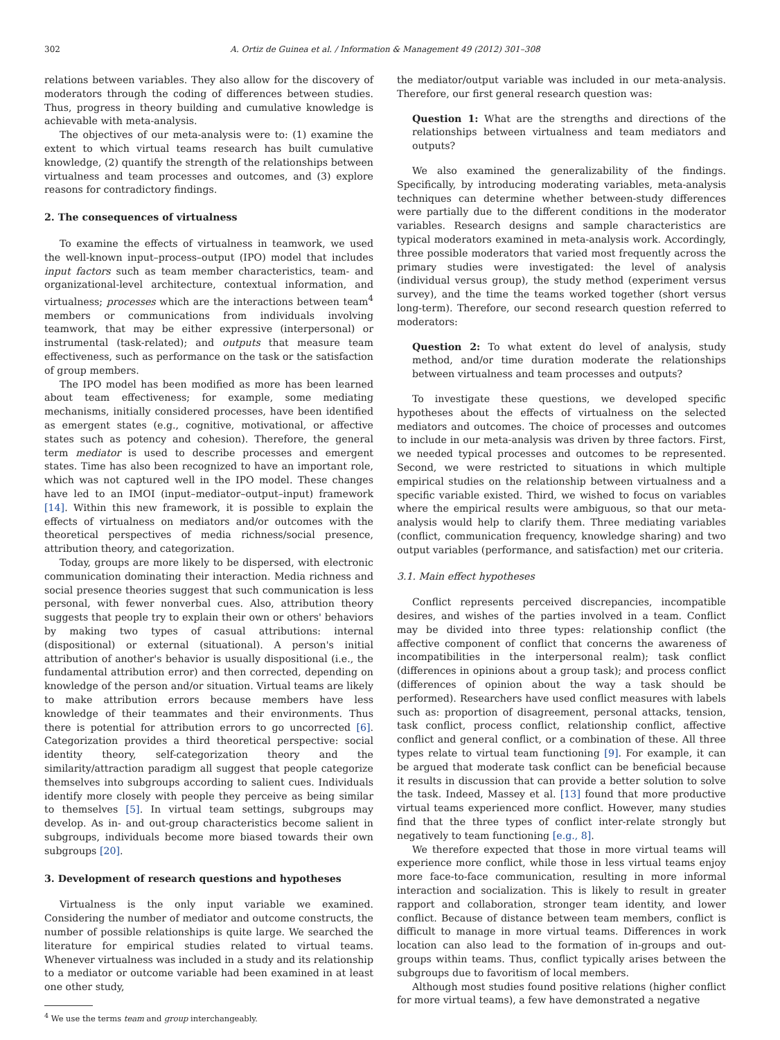302 A. Ortiz de Guinea et al. / Information & Management 49 (2012) 301–308
relations between variables. They also allow for the discovery of moderators through the coding of differences between studies. Thus, progress in theory building and cumulative knowledge is achievable with meta-analysis.
The objectives of our meta-analysis were to: (1) examine the extent to which virtual teams research has built cumulative knowledge, (2) quantify the strength of the relationships between virtualness and team processes and outcomes, and (3) explore reasons for contradictory findings.
2. The consequences of virtualness
To examine the effects of virtualness in teamwork, we used the well-known input–process–output (IPO) model that includes input factors such as team member characteristics, team- and organizational-level architecture, contextual information, and virtualness; processes which are the interactions between team<sup>4</sup> members or communications from individuals involving teamwork, that may be either expressive (interpersonal) or instrumental (task-related); and outputs that measure team effectiveness, such as performance on the task or the satisfaction of group members.
The IPO model has been modified as more has been learned about team effectiveness; for example, some mediating mechanisms, initially considered processes, have been identified as emergent states (e.g., cognitive, motivational, or affective states such as potency and cohesion). Therefore, the general term mediator is used to describe processes and emergent states. Time has also been recognized to have an important role, which was not captured well in the IPO model. These changes have led to an IMOI (input–mediator–output–input) framework [14]. Within this new framework, it is possible to explain the effects of virtualness on mediators and/or outcomes with the theoretical perspectives of media richness/social presence, attribution theory, and categorization.
Today, groups are more likely to be dispersed, with electronic communication dominating their interaction. Media richness and social presence theories suggest that such communication is less personal, with fewer nonverbal cues. Also, attribution theory suggests that people try to explain their own or others' behaviors by making two types of casual attributions: internal (dispositional) or external (situational). A person's initial attribution of another's behavior is usually dispositional (i.e., the fundamental attribution error) and then corrected, depending on knowledge of the person and/or situation. Virtual teams are likely to make attribution errors because members have less knowledge of their teammates and their environments. Thus there is potential for attribution errors to go uncorrected [6]. Categorization provides a third theoretical perspective: social identity theory, self-categorization theory and the similarity/attraction paradigm all suggest that people categorize themselves into subgroups according to salient cues. Individuals identify more closely with people they perceive as being similar to themselves [5]. In virtual team settings, subgroups may develop. As in- and out-group characteristics become salient in subgroups, individuals become more biased towards their own subgroups [20].
3. Development of research questions and hypotheses
Virtualness is the only input variable we examined. Considering the number of mediator and outcome constructs, the number of possible relationships is quite large. We searched the literature for empirical studies related to virtual teams. Whenever virtualness was included in a study and its relationship to a mediator or outcome variable had been examined in at least one other study,
<sup>4</sup> We use the terms team and group interchangeably.
the mediator/output variable was included in our meta-analysis. Therefore, our first general research question was:
Question 1: What are the strengths and directions of the relationships between virtualness and team mediators and outputs?
We also examined the generalizability of the findings. Specifically, by introducing moderating variables, meta-analysis techniques can determine whether between-study differences were partially due to the different conditions in the moderator variables. Research designs and sample characteristics are typical moderators examined in meta-analysis work. Accordingly, three possible moderators that varied most frequently across the primary studies were investigated: the level of analysis (individual versus group), the study method (experiment versus survey), and the time the teams worked together (short versus long-term). Therefore, our second research question referred to moderators:
Question 2: To what extent do level of analysis, study method, and/or time duration moderate the relationships between virtualness and team processes and outputs?
To investigate these questions, we developed specific hypotheses about the effects of virtualness on the selected mediators and outcomes. The choice of processes and outcomes to include in our meta-analysis was driven by three factors. First, we needed typical processes and outcomes to be represented. Second, we were restricted to situations in which multiple empirical studies on the relationship between virtualness and a specific variable existed. Third, we wished to focus on variables where the empirical results were ambiguous, so that our meta-analysis would help to clarify them. Three mediating variables (conflict, communication frequency, knowledge sharing) and two output variables (performance, and satisfaction) met our criteria.
3.1. Main effect hypotheses
Conflict represents perceived discrepancies, incompatible desires, and wishes of the parties involved in a team. Conflict may be divided into three types: relationship conflict (the affective component of conflict that concerns the awareness of incompatibilities in the interpersonal realm); task conflict (differences in opinions about a group task); and process conflict (differences of opinion about the way a task should be performed). Researchers have used conflict measures with labels such as: proportion of disagreement, personal attacks, tension, task conflict, process conflict, relationship conflict, affective conflict and general conflict, or a combination of these. All three types relate to virtual team functioning [9]. For example, it can be argued that moderate task conflict can be beneficial because it results in discussion that can provide a better solution to solve the task. Indeed, Massey et al. [13] found that more productive virtual teams experienced more conflict. However, many studies find that the three types of conflict inter-relate strongly but negatively to team functioning [e.g., 8].
We therefore expected that those in more virtual teams will experience more conflict, while those in less virtual teams enjoy more face-to-face communication, resulting in more informal interaction and socialization. This is likely to result in greater rapport and collaboration, stronger team identity, and lower conflict. Because of distance between team members, conflict is difficult to manage in more virtual teams. Differences in work location can also lead to the formation of in-groups and out-groups within teams. Thus, conflict typically arises between the subgroups due to favoritism of local members.
Although most studies found positive relations (higher conflict for more virtual teams), a few have demonstrated a negative